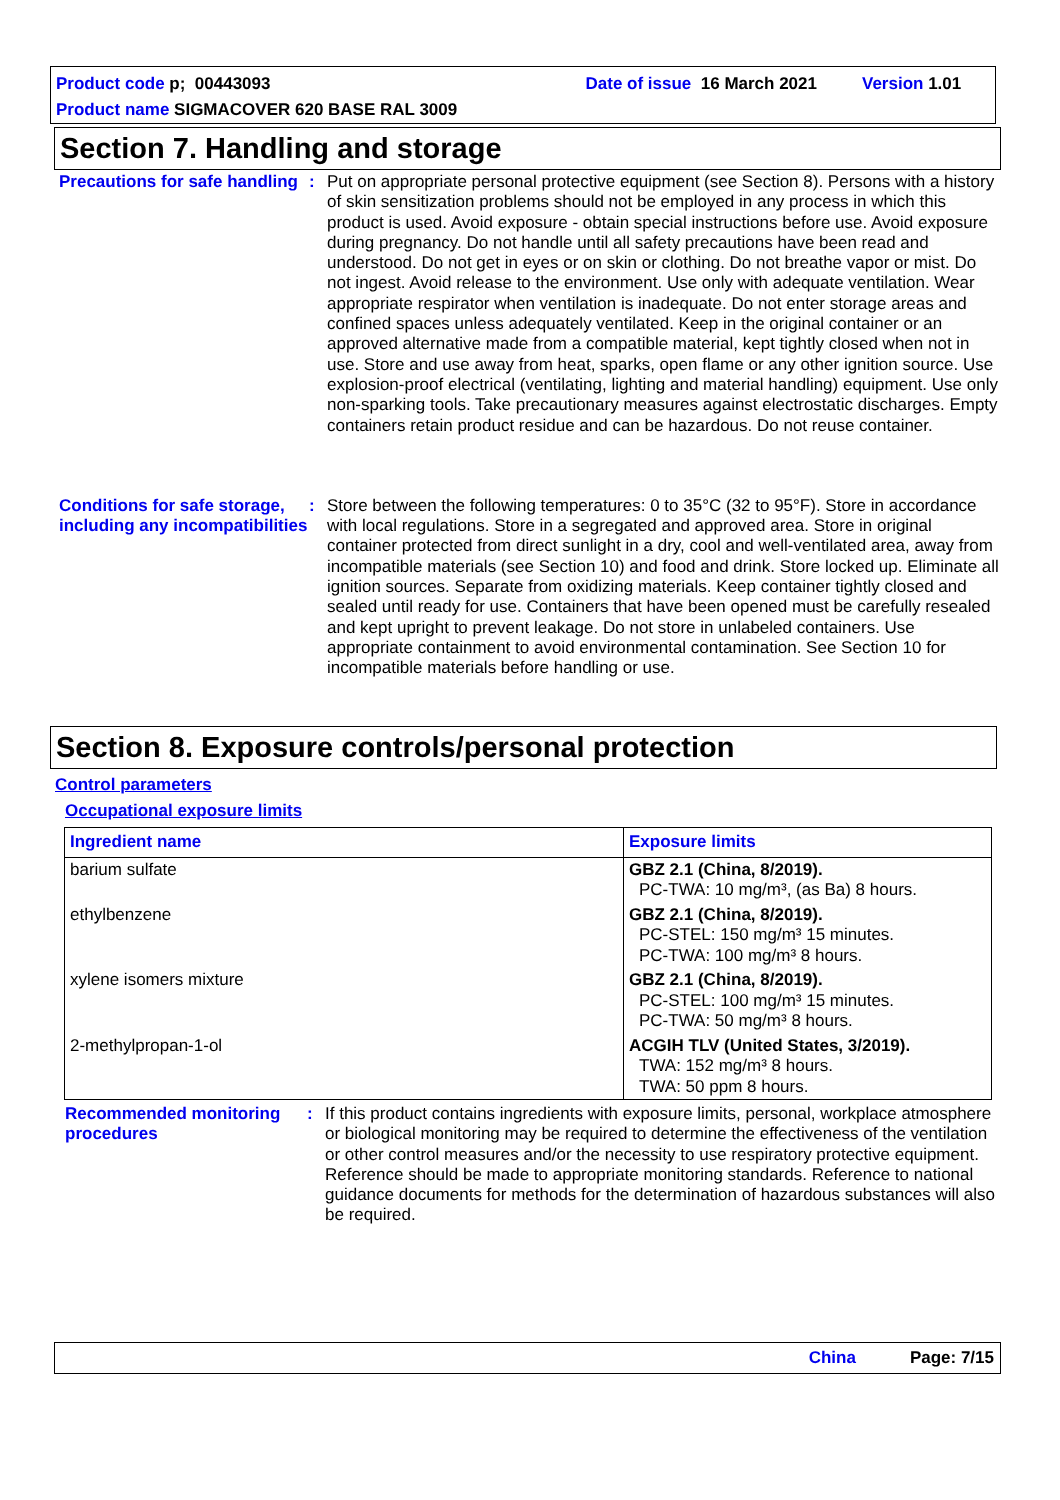Product code p; 00443093 Date of issue 16 March 2021 Version 1.01
Product name SIGMACOVER 620 BASE RAL 3009
Section 7. Handling and storage
Precautions for safe handling
: Put on appropriate personal protective equipment (see Section 8). Persons with a history of skin sensitization problems should not be employed in any process in which this product is used. Avoid exposure - obtain special instructions before use. Avoid exposure during pregnancy. Do not handle until all safety precautions have been read and understood. Do not get in eyes or on skin or clothing. Do not breathe vapor or mist. Do not ingest. Avoid release to the environment. Use only with adequate ventilation. Wear appropriate respirator when ventilation is inadequate. Do not enter storage areas and confined spaces unless adequately ventilated. Keep in the original container or an approved alternative made from a compatible material, kept tightly closed when not in use. Store and use away from heat, sparks, open flame or any other ignition source. Use explosion-proof electrical (ventilating, lighting and material handling) equipment. Use only non-sparking tools. Take precautionary measures against electrostatic discharges. Empty containers retain product residue and can be hazardous. Do not reuse container.
Conditions for safe storage, including any incompatibilities
: Store between the following temperatures: 0 to 35°C (32 to 95°F). Store in accordance with local regulations. Store in a segregated and approved area. Store in original container protected from direct sunlight in a dry, cool and well-ventilated area, away from incompatible materials (see Section 10) and food and drink. Store locked up. Eliminate all ignition sources. Separate from oxidizing materials. Keep container tightly closed and sealed until ready for use. Containers that have been opened must be carefully resealed and kept upright to prevent leakage. Do not store in unlabeled containers. Use appropriate containment to avoid environmental contamination. See Section 10 for incompatible materials before handling or use.
Section 8. Exposure controls/personal protection
Control parameters
Occupational exposure limits
| Ingredient name | Exposure limits |
| --- | --- |
| barium sulfate | GBZ 2.1 (China, 8/2019). PC-TWA: 10 mg/m³, (as Ba) 8 hours. |
| ethylbenzene | GBZ 2.1 (China, 8/2019). PC-STEL: 150 mg/m³ 15 minutes. PC-TWA: 100 mg/m³ 8 hours. |
| xylene isomers mixture | GBZ 2.1 (China, 8/2019). PC-STEL: 100 mg/m³ 15 minutes. PC-TWA: 50 mg/m³ 8 hours. |
| 2-methylpropan-1-ol | ACGIH TLV (United States, 3/2019). TWA: 152 mg/m³ 8 hours. TWA: 50 ppm 8 hours. |
Recommended monitoring procedures
: If this product contains ingredients with exposure limits, personal, workplace atmosphere or biological monitoring may be required to determine the effectiveness of the ventilation or other control measures and/or the necessity to use respiratory protective equipment. Reference should be made to appropriate monitoring standards. Reference to national guidance documents for methods for the determination of hazardous substances will also be required.
China Page: 7/15